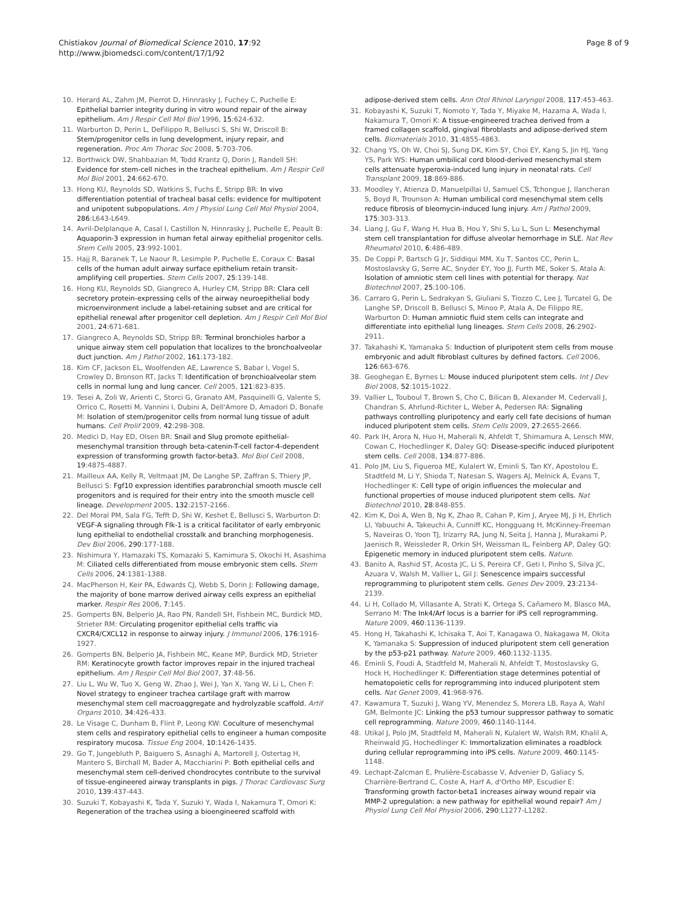Chistiakov Journal of Biomedical Science 2010, 17:92
http://www.jbiomedsci.com/content/17/1/92
Page 8 of 9
10. Herard AL, Zahm JM, Pierrot D, Hinnrasky J, Fuchey C, Puchelle E: Epithelial barrier integrity during in vitro wound repair of the airway epithelium. Am J Respir Cell Mol Biol 1996, 15:624-632.
11. Warburton D, Perin L, DeFilippo R, Bellusci S, Shi W, Driscoll B: Stem/progenitor cells in lung development, injury repair, and regeneration. Proc Am Thorac Soc 2008, 5:703-706.
12. Borthwick DW, Shahbazian M, Todd Krantz Q, Dorin J, Randell SH: Evidence for stem-cell niches in the tracheal epithelium. Am J Respir Cell Mol Biol 2001, 24:662-670.
13. Hong KU, Reynolds SD, Watkins S, Fuchs E, Stripp BR: In vivo differentiation potential of tracheal basal cells: evidence for multipotent and unipotent subpopulations. Am J Physiol Lung Cell Mol Physiol 2004, 286:L643-L649.
14. Avril-Delplanque A, Casal I, Castillon N, Hinnrasky J, Puchelle E, Peault B: Aquaporin-3 expression in human fetal airway epithelial progenitor cells. Stem Cells 2005, 23:992-1001.
15. Hajj R, Baranek T, Le Naour R, Lesimple P, Puchelle E, Coraux C: Basal cells of the human adult airway surface epithelium retain transit-amplifying cell properties. Stem Cells 2007, 25:139-148.
16. Hong KU, Reynolds SD, Giangreco A, Hurley CM, Stripp BR: Clara cell secretory protein-expressing cells of the airway neuroepithelial body microenvironment include a label-retaining subset and are critical for epithelial renewal after progenitor cell depletion. Am J Respir Cell Mol Biol 2001, 24:671-681.
17. Giangreco A, Reynolds SD, Stripp BR: Terminal bronchioles harbor a unique airway stem cell population that localizes to the bronchoalveolar duct junction. Am J Pathol 2002, 161:173-182.
18. Kim CF, Jackson EL, Woolfenden AE, Lawrence S, Babar I, Vogel S, Crowley D, Bronson RT, Jacks T: Identification of bronchioalveolar stem cells in normal lung and lung cancer. Cell 2005, 121:823-835.
19. Tesei A, Zoli W, Arienti C, Storci G, Granato AM, Pasquinelli G, Valente S, Orrico C, Rosetti M, Vannini I, Dubini A, Dell'Amore D, Amadori D, Bonafe M: Isolation of stem/progenitor cells from normal lung tissue of adult humans. Cell Prolif 2009, 42:298-308.
20. Medici D, Hay ED, Olsen BR: Snail and Slug promote epithelial-mesenchymal transition through beta-catenin-T-cell factor-4-dependent expression of transforming growth factor-beta3. Mol Biol Cell 2008, 19:4875-4887.
21. Mailleux AA, Kelly R, Veltmaat JM, De Langhe SP, Zaffran S, Thiery JP, Bellusci S: Fgf10 expression identifies parabronchial smooth muscle cell progenitors and is required for their entry into the smooth muscle cell lineage. Development 2005, 132:2157-2166.
22. Del Moral PM, Sala FG, Tefft D, Shi W, Keshet E, Bellusci S, Warburton D: VEGF-A signaling through Flk-1 is a critical facilitator of early embryonic lung epithelial to endothelial crosstalk and branching morphogenesis. Dev Biol 2006, 290:177-188.
23. Nishimura Y, Hamazaki TS, Komazaki S, Kamimura S, Okochi H, Asashima M: Ciliated cells differentiated from mouse embryonic stem cells. Stem Cells 2006, 24:1381-1388.
24. MacPherson H, Keir PA, Edwards CJ, Webb S, Dorin J: Following damage, the majority of bone marrow derived airway cells express an epithelial marker. Respir Res 2006, 7:145.
25. Gomperts BN, Belperio JA, Rao PN, Randell SH, Fishbein MC, Burdick MD, Strieter RM: Circulating progenitor epithelial cells traffic via CXCR4/CXCL12 in response to airway injury. J Immunol 2006, 176:1916-1927.
26. Gomperts BN, Belperio JA, Fishbein MC, Keane MP, Burdick MD, Strieter RM: Keratinocyte growth factor improves repair in the injured tracheal epithelium. Am J Respir Cell Mol Biol 2007, 37:48-56.
27. Liu L, Wu W, Tuo X, Geng W, Zhao J, Wei J, Yan X, Yang W, Li L, Chen F: Novel strategy to engineer trachea cartilage graft with marrow mesenchymal stem cell macroaggregate and hydrolyzable scaffold. Artif Organs 2010, 34:426-433.
28. Le Visage C, Dunham B, Flint P, Leong KW: Coculture of mesenchymal stem cells and respiratory epithelial cells to engineer a human composite respiratory mucosa. Tissue Eng 2004, 10:1426-1435.
29. Go T, Jungebluth P, Baiguero S, Asnaghi A, Martorell J, Ostertag H, Mantero S, Birchall M, Bader A, Macchiarini P: Both epithelial cells and mesenchymal stem cell-derived chondrocytes contribute to the survival of tissue-engineered airway transplants in pigs. J Thorac Cardiovasc Surg 2010, 139:437-443.
30. Suzuki T, Kobayashi K, Tada Y, Suzuki Y, Wada I, Nakamura T, Omori K: Regeneration of the trachea using a bioengineered scaffold with
adipose-derived stem cells. Ann Otol Rhinol Laryngol 2008, 117:453-463.
31. Kobayashi K, Suzuki T, Nomoto Y, Tada Y, Miyake M, Hazama A, Wada I, Nakamura T, Omori K: A tissue-engineered trachea derived from a framed collagen scaffold, gingival fibroblasts and adipose-derived stem cells. Biomaterials 2010, 31:4855-4863.
32. Chang YS, Oh W, Choi SJ, Sung DK, Kim SY, Choi EY, Kang S, Jin HJ, Yang YS, Park WS: Human umbilical cord blood-derived mesenchymal stem cells attenuate hyperoxia-induced lung injury in neonatal rats. Cell Transplant 2009, 18:869-886.
33. Moodley Y, Atienza D, Manuelpillai U, Samuel CS, Tchongue J, Ilancheran S, Boyd R, Trounson A: Human umbilical cord mesenchymal stem cells reduce fibrosis of bleomycin-induced lung injury. Am J Pathol 2009, 175:303-313.
34. Liang J, Gu F, Wang H, Hua B, Hou Y, Shi S, Lu L, Sun L: Mesenchymal stem cell transplantation for diffuse alveolar hemorrhage in SLE. Nat Rev Rheumatol 2010, 6:486-489.
35. De Coppi P, Bartsch G Jr, Siddiqui MM, Xu T, Santos CC, Perin L, Mostoslavsky G, Serre AC, Snyder EY, Yoo JJ, Furth ME, Soker S, Atala A: Isolation of amniotic stem cell lines with potential for therapy. Nat Biotechnol 2007, 25:100-106.
36. Carraro G, Perin L, Sedrakyan S, Giuliani S, Tiozzo C, Lee J, Turcatel G, De Langhe SP, Driscoll B, Bellusci S, Minoo P, Atala A, De Filippo RE, Warburton D: Human amniotic fluid stem cells can integrate and differentiate into epithelial lung lineages. Stem Cells 2008, 26:2902-2911.
37. Takahashi K, Yamanaka S: Induction of pluripotent stem cells from mouse embryonic and adult fibroblast cultures by defined factors. Cell 2006, 126:663-676.
38. Geoghegan E, Byrnes L: Mouse induced pluripotent stem cells. Int J Dev Biol 2008, 52:1015-1022.
39. Vallier L, Touboul T, Brown S, Cho C, Bilican B, Alexander M, Cedervall J, Chandran S, Ahrlund-Richter L, Weber A, Pedersen RA: Signaling pathways controlling pluripotency and early cell fate decisions of human induced pluripotent stem cells. Stem Cells 2009, 27:2655-2666.
40. Park IH, Arora N, Huo H, Maherali N, Ahfeldt T, Shimamura A, Lensch MW, Cowan C, Hochedlinger K, Daley GQ: Disease-specific induced pluripotent stem cells. Cell 2008, 134:877-886.
41. Polo JM, Liu S, Figueroa ME, Kulalert W, Eminli S, Tan KY, Apostolou E, Stadtfeld M, Li Y, Shioda T, Natesan S, Wagers AJ, Melnick A, Evans T, Hochedlinger K: Cell type of origin influences the molecular and functional properties of mouse induced pluripotent stem cells. Nat Biotechnol 2010, 28:848-855.
42. Kim K, Doi A, Wen B, Ng K, Zhao R, Cahan P, Kim J, Aryee MJ, Ji H, Ehrlich LI, Yabuuchi A, Takeuchi A, Cunniff KC, Hongguang H, McKinney-Freeman S, Naveiras O, Yoon TJ, Irizarry RA, Jung N, Seita J, Hanna J, Murakami P, Jaenisch R, Weissleder R, Orkin SH, Weissman IL, Feinberg AP, Daley GQ: Epigenetic memory in induced pluripotent stem cells. Nature.
43. Banito A, Rashid ST, Acosta JC, Li S, Pereira CF, Geti I, Pinho S, Silva JC, Azuara V, Walsh M, Vallier L, Gil J: Senescence impairs successful reprogramming to pluripotent stem cells. Genes Dev 2009, 23:2134-2139.
44. Li H, Collado M, Villasante A, Strati K, Ortega S, Cañamero M, Blasco MA, Serrano M: The Ink4/Arf locus is a barrier for iPS cell reprogramming. Nature 2009, 460:1136-1139.
45. Hong H, Takahashi K, Ichisaka T, Aoi T, Kanagawa O, Nakagawa M, Okita K, Yamanaka S: Suppression of induced pluripotent stem cell generation by the p53-p21 pathway. Nature 2009, 460:1132-1135.
46. Eminli S, Foudi A, Stadtfeld M, Maherali N, Ahfeldt T, Mostoslavsky G, Hock H, Hochedlinger K: Differentiation stage determines potential of hematopoietic cells for reprogramming into induced pluripotent stem cells. Nat Genet 2009, 41:968-976.
47. Kawamura T, Suzuki J, Wang YV, Menendez S, Morera LB, Raya A, Wahl GM, Belmonte JC: Linking the p53 tumour suppressor pathway to somatic cell reprogramming. Nature 2009, 460:1140-1144.
48. Utikal J, Polo JM, Stadtfeld M, Maherali N, Kulalert W, Walsh RM, Khalil A, Rheinwald JG, Hochedlinger K: Immortalization eliminates a roadblock during cellular reprogramming into iPS cells. Nature 2009, 460:1145-1148.
49. Lechapt-Zalcman E, Prulière-Escabasse V, Advenier D, Galiacy S, Charrière-Bertrand C, Coste A, Harf A, d'Ortho MP, Escudier E: Transforming growth factor-beta1 increases airway wound repair via MMP-2 upregulation: a new pathway for epithelial wound repair? Am J Physiol Lung Cell Mol Physiol 2006, 290:L1277-L1282.